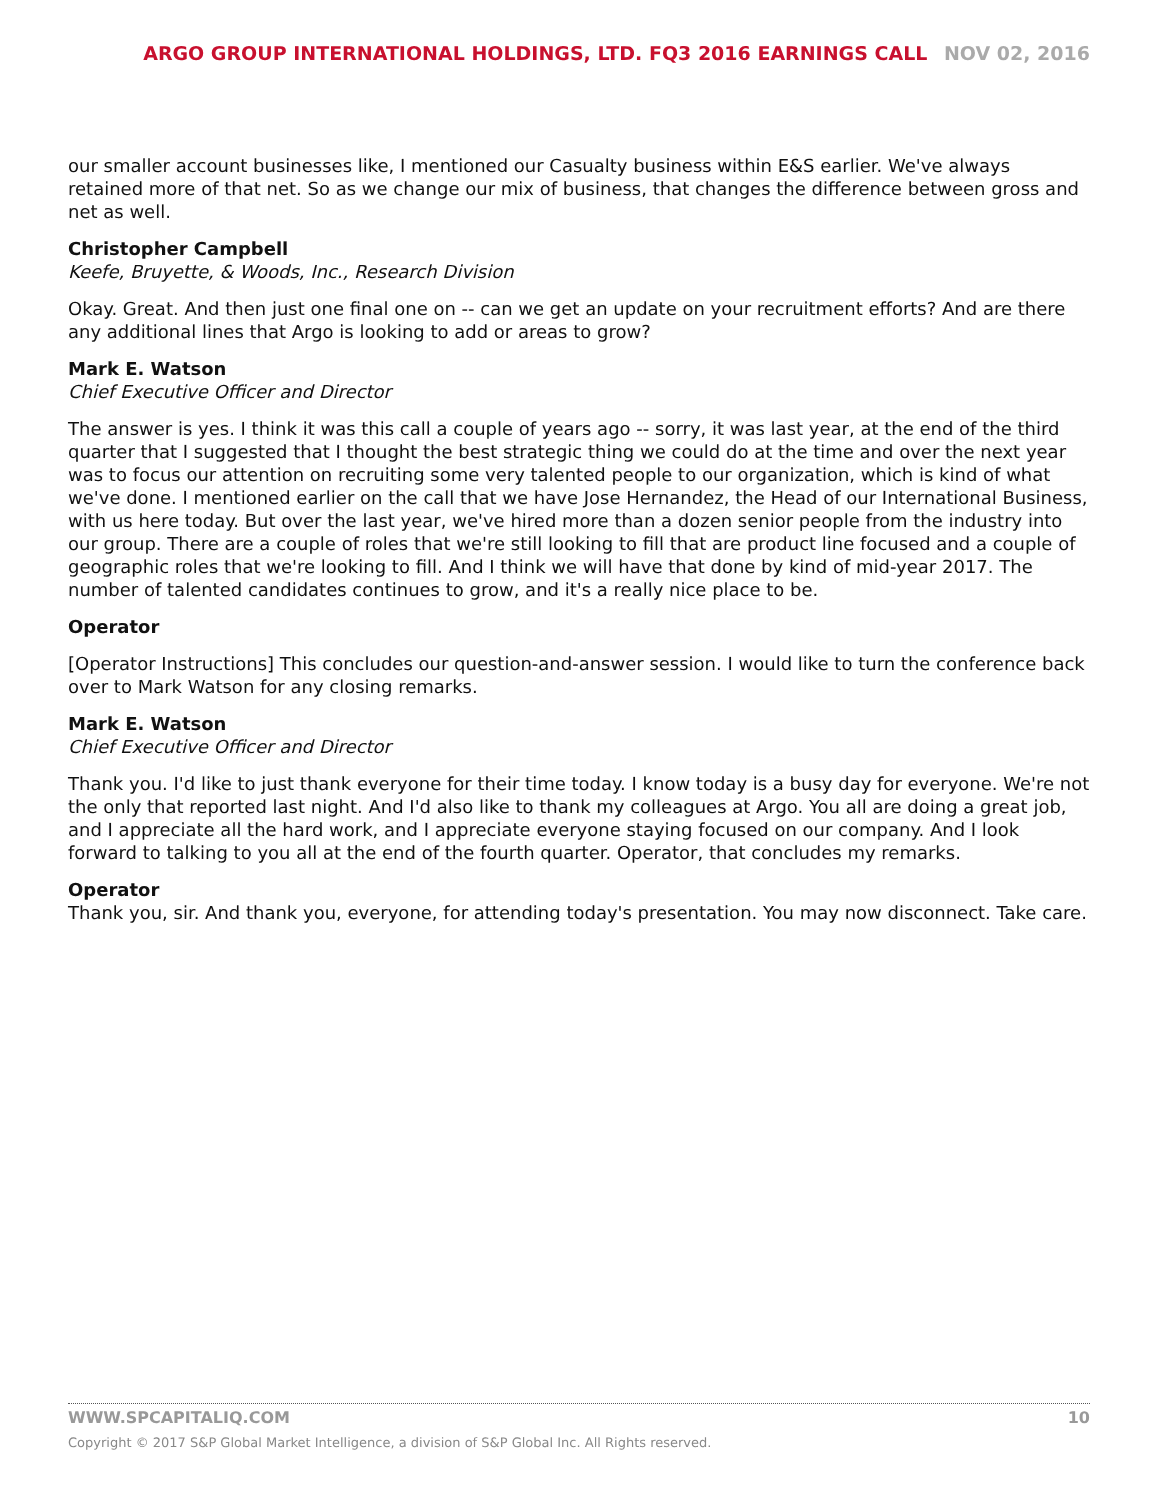ARGO GROUP INTERNATIONAL HOLDINGS, LTD. FQ3 2016 EARNINGS CALL NOV 02, 2016
our smaller account businesses like, I mentioned our Casualty business within E&S earlier. We've always retained more of that net. So as we change our mix of business, that changes the difference between gross and net as well.
Christopher Campbell
Keefe, Bruyette, & Woods, Inc., Research Division
Okay. Great. And then just one final one on -- can we get an update on your recruitment efforts? And are there any additional lines that Argo is looking to add or areas to grow?
Mark E. Watson
Chief Executive Officer and Director
The answer is yes. I think it was this call a couple of years ago -- sorry, it was last year, at the end of the third quarter that I suggested that I thought the best strategic thing we could do at the time and over the next year was to focus our attention on recruiting some very talented people to our organization, which is kind of what we've done. I mentioned earlier on the call that we have Jose Hernandez, the Head of our International Business, with us here today. But over the last year, we've hired more than a dozen senior people from the industry into our group. There are a couple of roles that we're still looking to fill that are product line focused and a couple of geographic roles that we're looking to fill. And I think we will have that done by kind of mid-year 2017. The number of talented candidates continues to grow, and it's a really nice place to be.
Operator
[Operator Instructions] This concludes our question-and-answer session. I would like to turn the conference back over to Mark Watson for any closing remarks.
Mark E. Watson
Chief Executive Officer and Director
Thank you. I'd like to just thank everyone for their time today. I know today is a busy day for everyone. We're not the only that reported last night. And I'd also like to thank my colleagues at Argo. You all are doing a great job, and I appreciate all the hard work, and I appreciate everyone staying focused on our company. And I look forward to talking to you all at the end of the fourth quarter. Operator, that concludes my remarks.
Operator
Thank you, sir. And thank you, everyone, for attending today's presentation. You may now disconnect. Take care.
WWW.SPCAPITALIQ.COM 10
Copyright © 2017 S&P Global Market Intelligence, a division of S&P Global Inc. All Rights reserved.